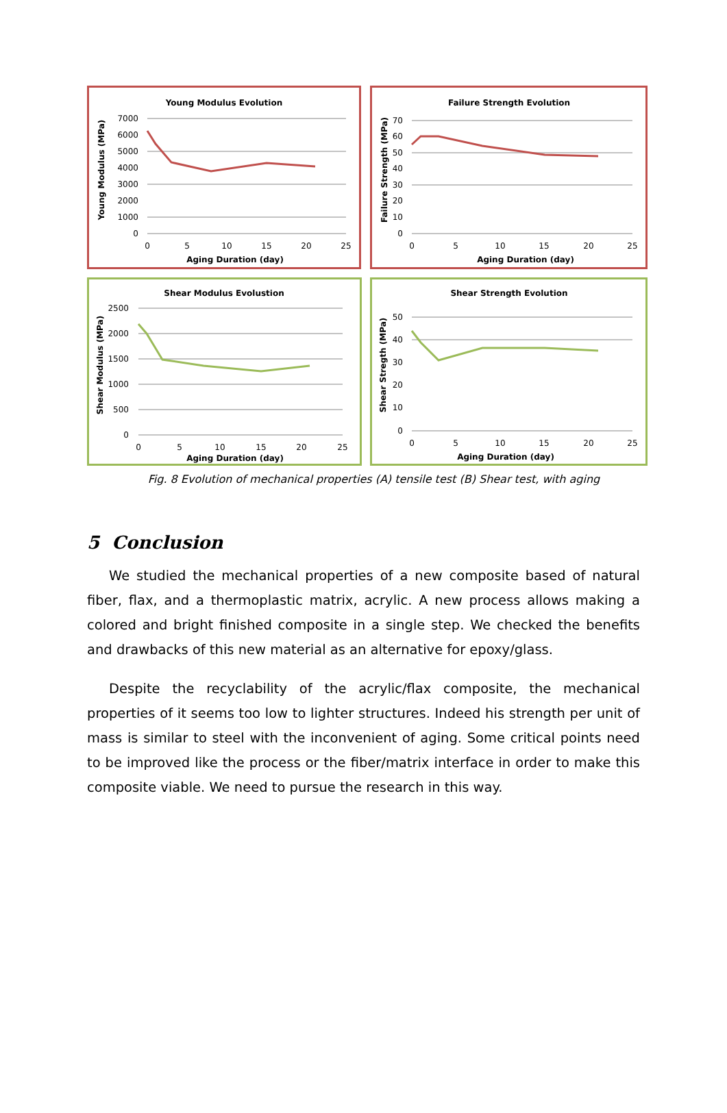Young Modulus Evolution
Young Modulus (MPa)
7000
6000
5000
4000
3000
2000
1000
0
0
5
10
15
20
25
Aging Duration (day)
Failure Strength Evolution
Failure Strength (MPa)
70
60
50
40
30
20
10
0
0
5
10
15
20
25
Aging Duration (day)
Shear Modulus Evolustion
Shear Modulus (MPa)
2500
2000
1500
1000
500
0
0
5
10
15
20
25
Aging Duration (day)
Shear Strength Evolution
Shear Stregth (MPa)
50
40
30
20
10
0
0
5
10
15
20
25
Aging Duration (day)
Fig. 8 Evolution of mechanical properties (A) tensile test (B) Shear test, with aging
5 Conclusion
We studied the mechanical properties of a new composite based of natural fiber, flax, and a thermoplastic matrix, acrylic. A new process allows making a colored and bright finished composite in a single step. We checked the benefits and drawbacks of this new material as an alternative for epoxy/glass.
Despite the recyclability of the acrylic/flax composite, the mechanical properties of it seems too low to lighter structures. Indeed his strength per unit of mass is similar to steel with the inconvenient of aging. Some critical points need to be improved like the process or the fiber/matrix interface in order to make this composite viable. We need to pursue the research in this way.